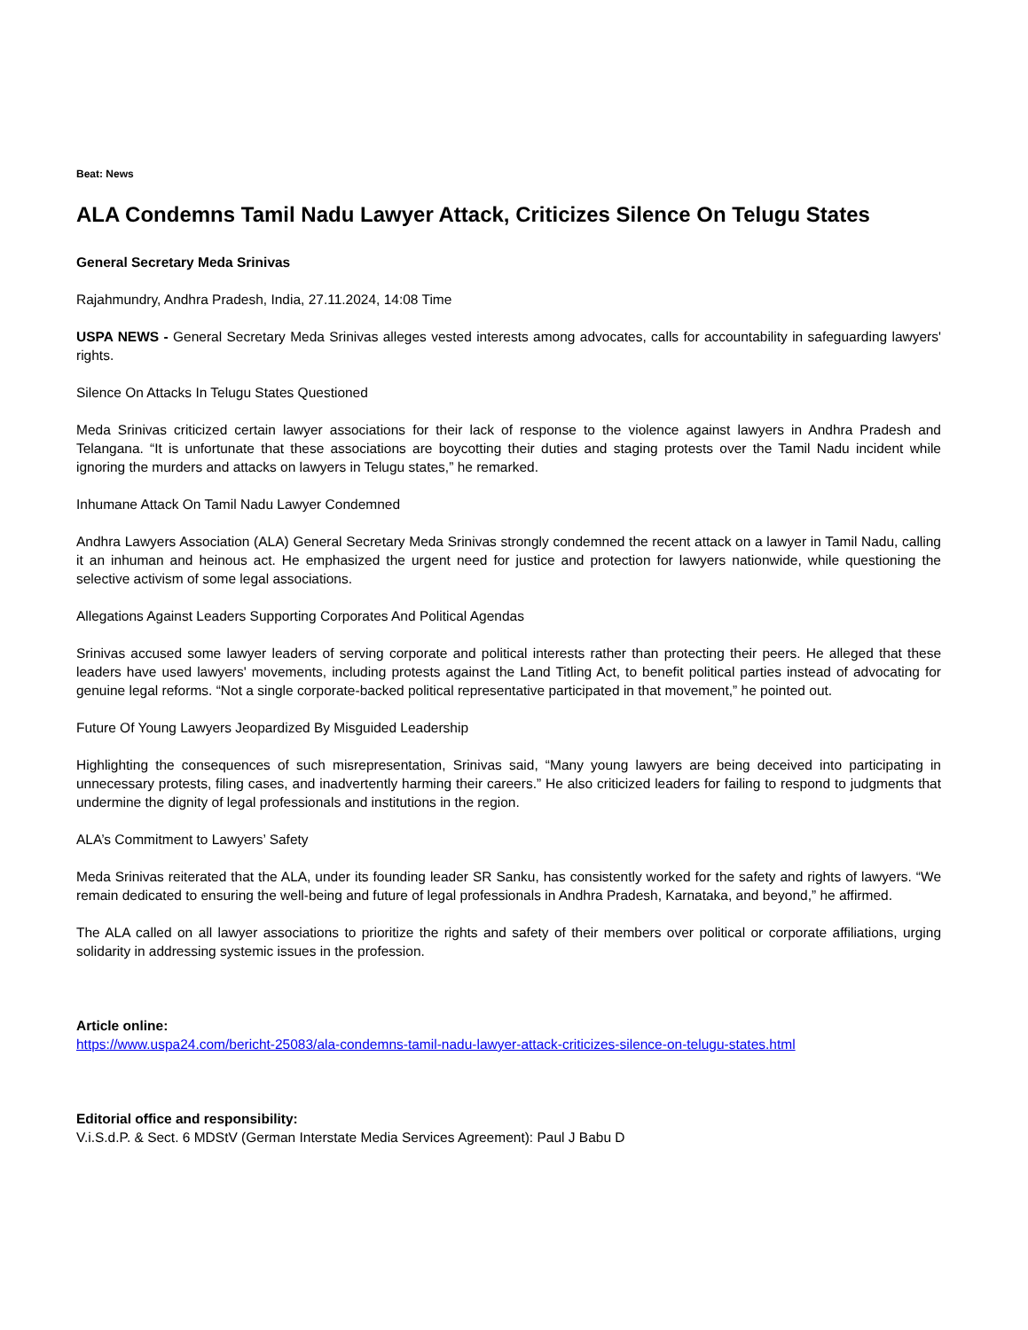Beat: News
ALA Condemns Tamil Nadu Lawyer Attack, Criticizes Silence On Telugu States
General Secretary Meda Srinivas
Rajahmundry, Andhra Pradesh, India, 27.11.2024, 14:08 Time
USPA NEWS - General Secretary Meda Srinivas alleges vested interests among advocates, calls for accountability in safeguarding lawyers' rights.
Silence On Attacks In Telugu States Questioned
Meda Srinivas criticized certain lawyer associations for their lack of response to the violence against lawyers in Andhra Pradesh and Telangana. “It is unfortunate that these associations are boycotting their duties and staging protests over the Tamil Nadu incident while ignoring the murders and attacks on lawyers in Telugu states,” he remarked.
Inhumane Attack On Tamil Nadu Lawyer Condemned
Andhra Lawyers Association (ALA) General Secretary Meda Srinivas strongly condemned the recent attack on a lawyer in Tamil Nadu, calling it an inhuman and heinous act. He emphasized the urgent need for justice and protection for lawyers nationwide, while questioning the selective activism of some legal associations.
Allegations Against Leaders Supporting Corporates And Political Agendas
Srinivas accused some lawyer leaders of serving corporate and political interests rather than protecting their peers. He alleged that these leaders have used lawyers' movements, including protests against the Land Titling Act, to benefit political parties instead of advocating for genuine legal reforms. “Not a single corporate-backed political representative participated in that movement,” he pointed out.
Future Of Young Lawyers Jeopardized By Misguided Leadership
Highlighting the consequences of such misrepresentation, Srinivas said, “Many young lawyers are being deceived into participating in unnecessary protests, filing cases, and inadvertently harming their careers.” He also criticized leaders for failing to respond to judgments that undermine the dignity of legal professionals and institutions in the region.
ALA’s Commitment to Lawyers’ Safety
Meda Srinivas reiterated that the ALA, under its founding leader SR Sanku, has consistently worked for the safety and rights of lawyers. “We remain dedicated to ensuring the well-being and future of legal professionals in Andhra Pradesh, Karnataka, and beyond,” he affirmed.
The ALA called on all lawyer associations to prioritize the rights and safety of their members over political or corporate affiliations, urging solidarity in addressing systemic issues in the profession.
Article online:
https://www.uspa24.com/bericht-25083/ala-condemns-tamil-nadu-lawyer-attack-criticizes-silence-on-telugu-states.html
Editorial office and responsibility:
V.i.S.d.P. & Sect. 6 MDStV (German Interstate Media Services Agreement): Paul J Babu D